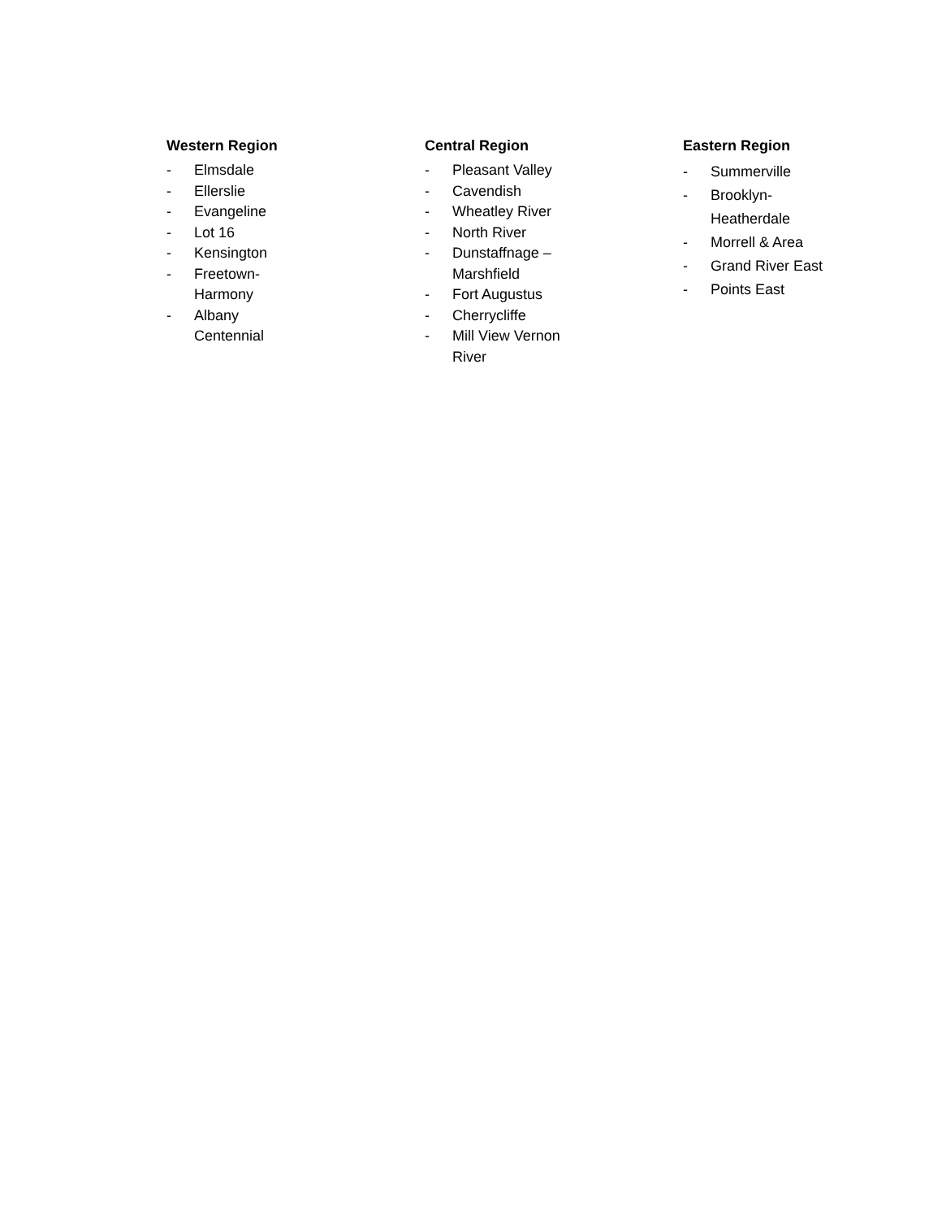Western Region
- Elmsdale
- Ellerslie
- Evangeline
- Lot 16
- Kensington
- Freetown-
Harmony
- Albany
Centennial
Central Region
- Pleasant Valley
- Cavendish
- Wheatley River
- North River
- Dunstaffnage –
Marshfield
- Fort Augustus
- Cherrycliffe
- Mill View Vernon
River
Eastern Region
- Summerville
- Brooklyn-
Heatherdale
- Morrell & Area
- Grand River East
- Points East